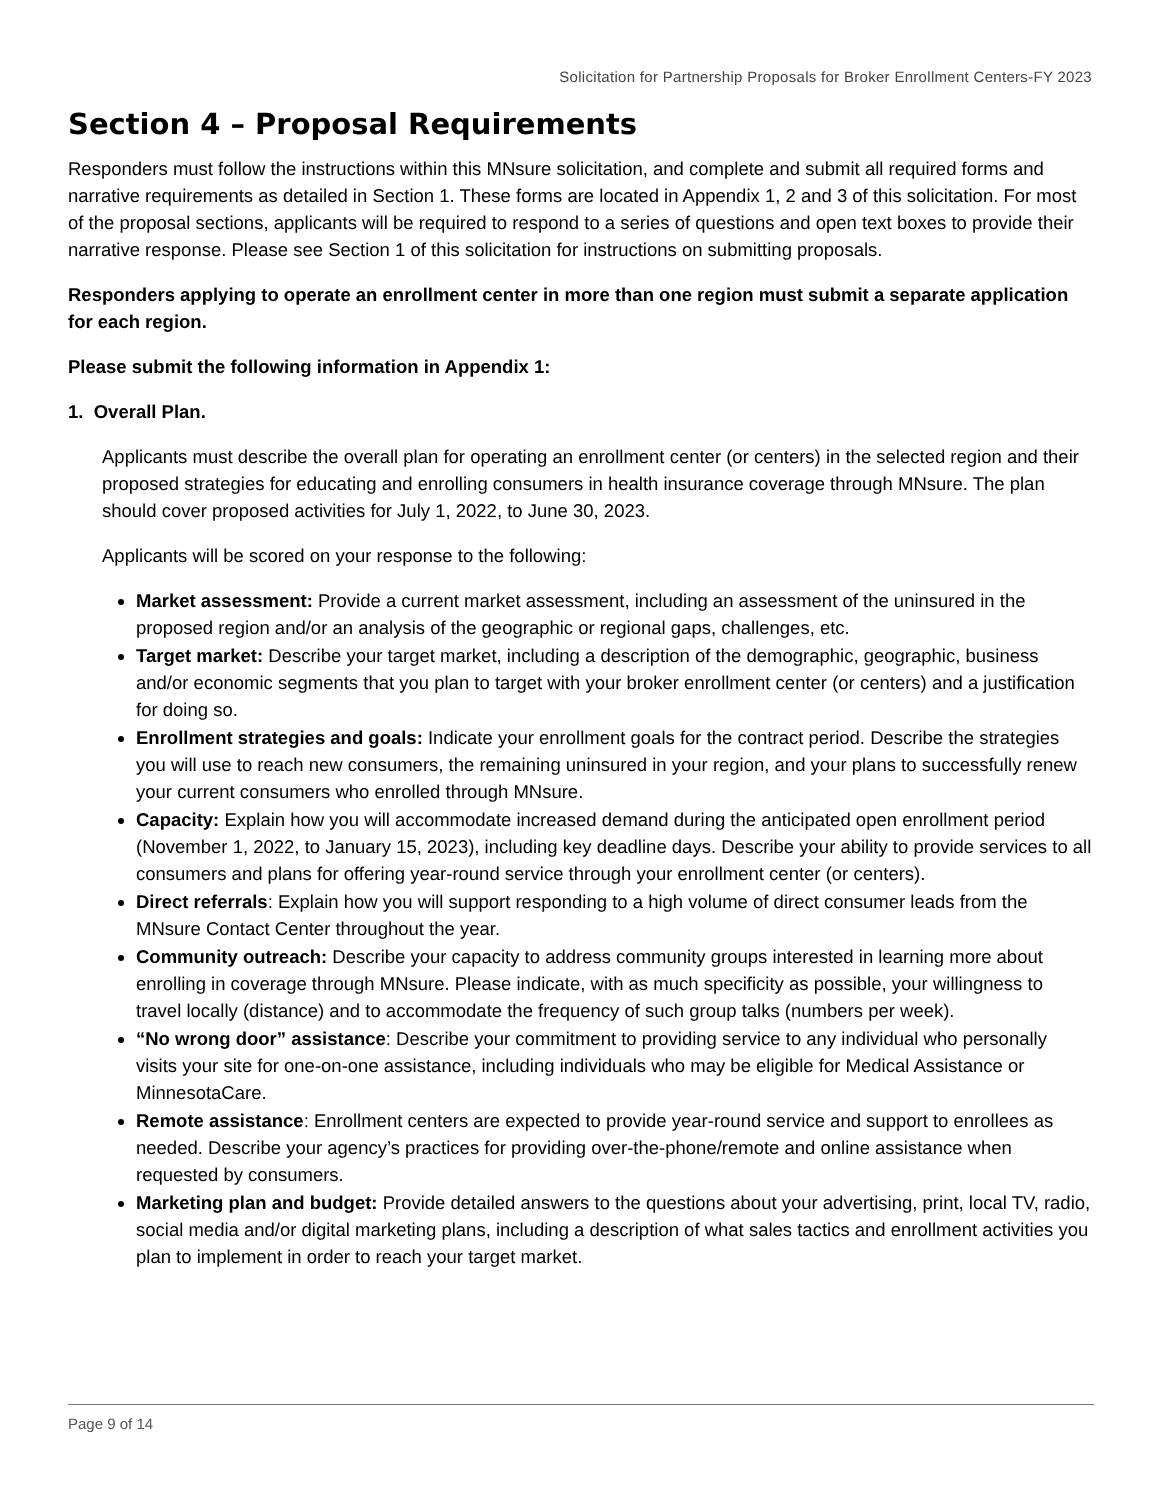Solicitation for Partnership Proposals for Broker Enrollment Centers-FY 2023
Section 4 – Proposal Requirements
Responders must follow the instructions within this MNsure solicitation, and complete and submit all required forms and narrative requirements as detailed in Section 1. These forms are located in Appendix 1, 2 and 3 of this solicitation. For most of the proposal sections, applicants will be required to respond to a series of questions and open text boxes to provide their narrative response. Please see Section 1 of this solicitation for instructions on submitting proposals.
Responders applying to operate an enrollment center in more than one region must submit a separate application for each region.
Please submit the following information in Appendix 1:
1. Overall Plan.
Applicants must describe the overall plan for operating an enrollment center (or centers) in the selected region and their proposed strategies for educating and enrolling consumers in health insurance coverage through MNsure. The plan should cover proposed activities for July 1, 2022, to June 30, 2023.
Applicants will be scored on your response to the following:
Market assessment: Provide a current market assessment, including an assessment of the uninsured in the proposed region and/or an analysis of the geographic or regional gaps, challenges, etc.
Target market: Describe your target market, including a description of the demographic, geographic, business and/or economic segments that you plan to target with your broker enrollment center (or centers) and a justification for doing so.
Enrollment strategies and goals: Indicate your enrollment goals for the contract period. Describe the strategies you will use to reach new consumers, the remaining uninsured in your region, and your plans to successfully renew your current consumers who enrolled through MNsure.
Capacity: Explain how you will accommodate increased demand during the anticipated open enrollment period (November 1, 2022, to January 15, 2023), including key deadline days. Describe your ability to provide services to all consumers and plans for offering year-round service through your enrollment center (or centers).
Direct referrals: Explain how you will support responding to a high volume of direct consumer leads from the MNsure Contact Center throughout the year.
Community outreach: Describe your capacity to address community groups interested in learning more about enrolling in coverage through MNsure. Please indicate, with as much specificity as possible, your willingness to travel locally (distance) and to accommodate the frequency of such group talks (numbers per week).
“No wrong door” assistance: Describe your commitment to providing service to any individual who personally visits your site for one-on-one assistance, including individuals who may be eligible for Medical Assistance or MinnesotaCare.
Remote assistance: Enrollment centers are expected to provide year-round service and support to enrollees as needed. Describe your agency’s practices for providing over-the-phone/remote and online assistance when requested by consumers.
Marketing plan and budget: Provide detailed answers to the questions about your advertising, print, local TV, radio, social media and/or digital marketing plans, including a description of what sales tactics and enrollment activities you plan to implement in order to reach your target market.
Page 9 of 14